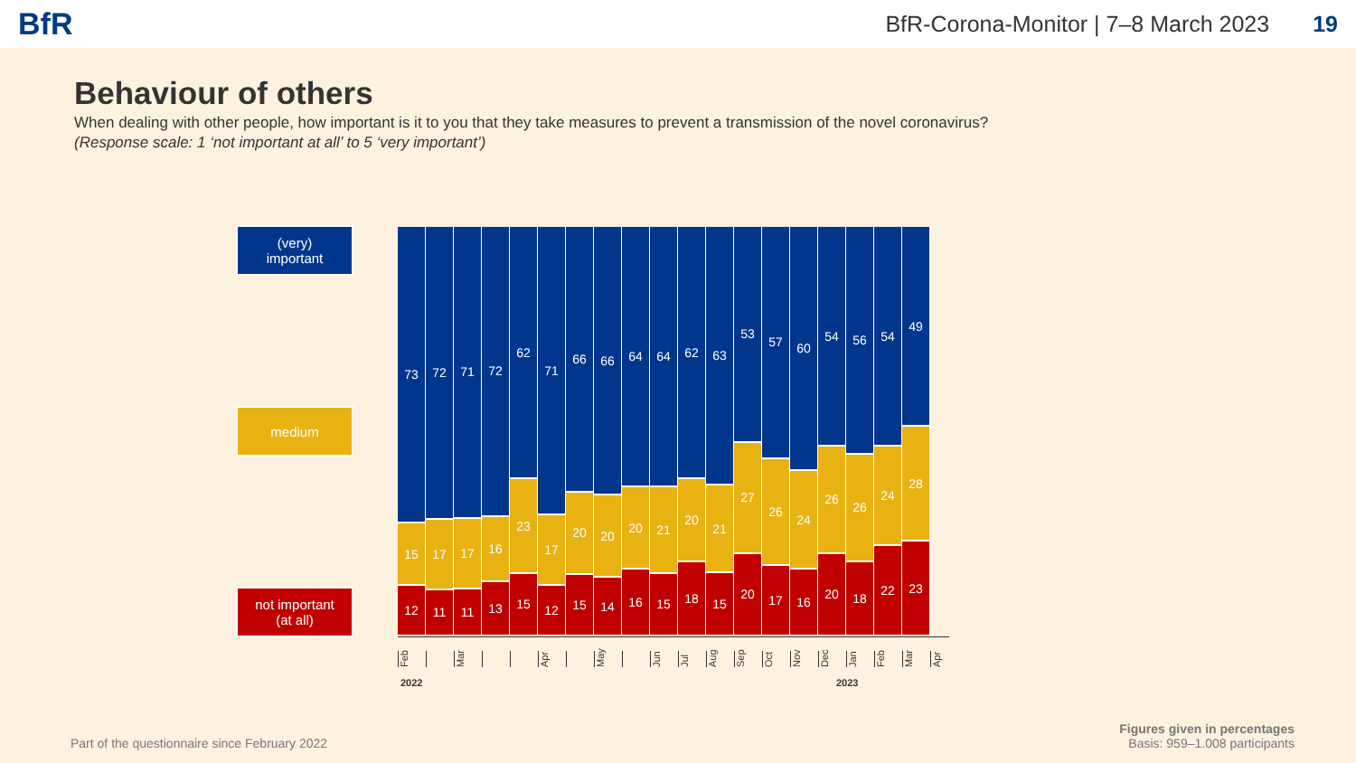BfR BfR-Corona-Monitor | 7–8 March 2023 19
Behaviour of others
When dealing with other people, how important is it to you that they take measures to prevent a transmission of the novel coronavirus?
(Response scale: 1 ‘not important at all’ to 5 ‘very important’)
(very)
important
medium
not important
(at all)
73
15
12
72
17
11
71
17
11
72
16
13
62
23
15
71
17
12
66
20
15
66
20
14
64
20
16
64
21
15
62
20
18
63
21
15
53
27
20
57
26
17
60
24
16
54
26
20
56
26
18
54
24
22
49
28
23
Feb Mar Apr May Jun Jul Aug Sep Oct Nov Dec Jan Feb Mar Apr
2022 2023
Part of the questionnaire since February 2022
Figures given in percentages
Basis: 959–1.008 participants